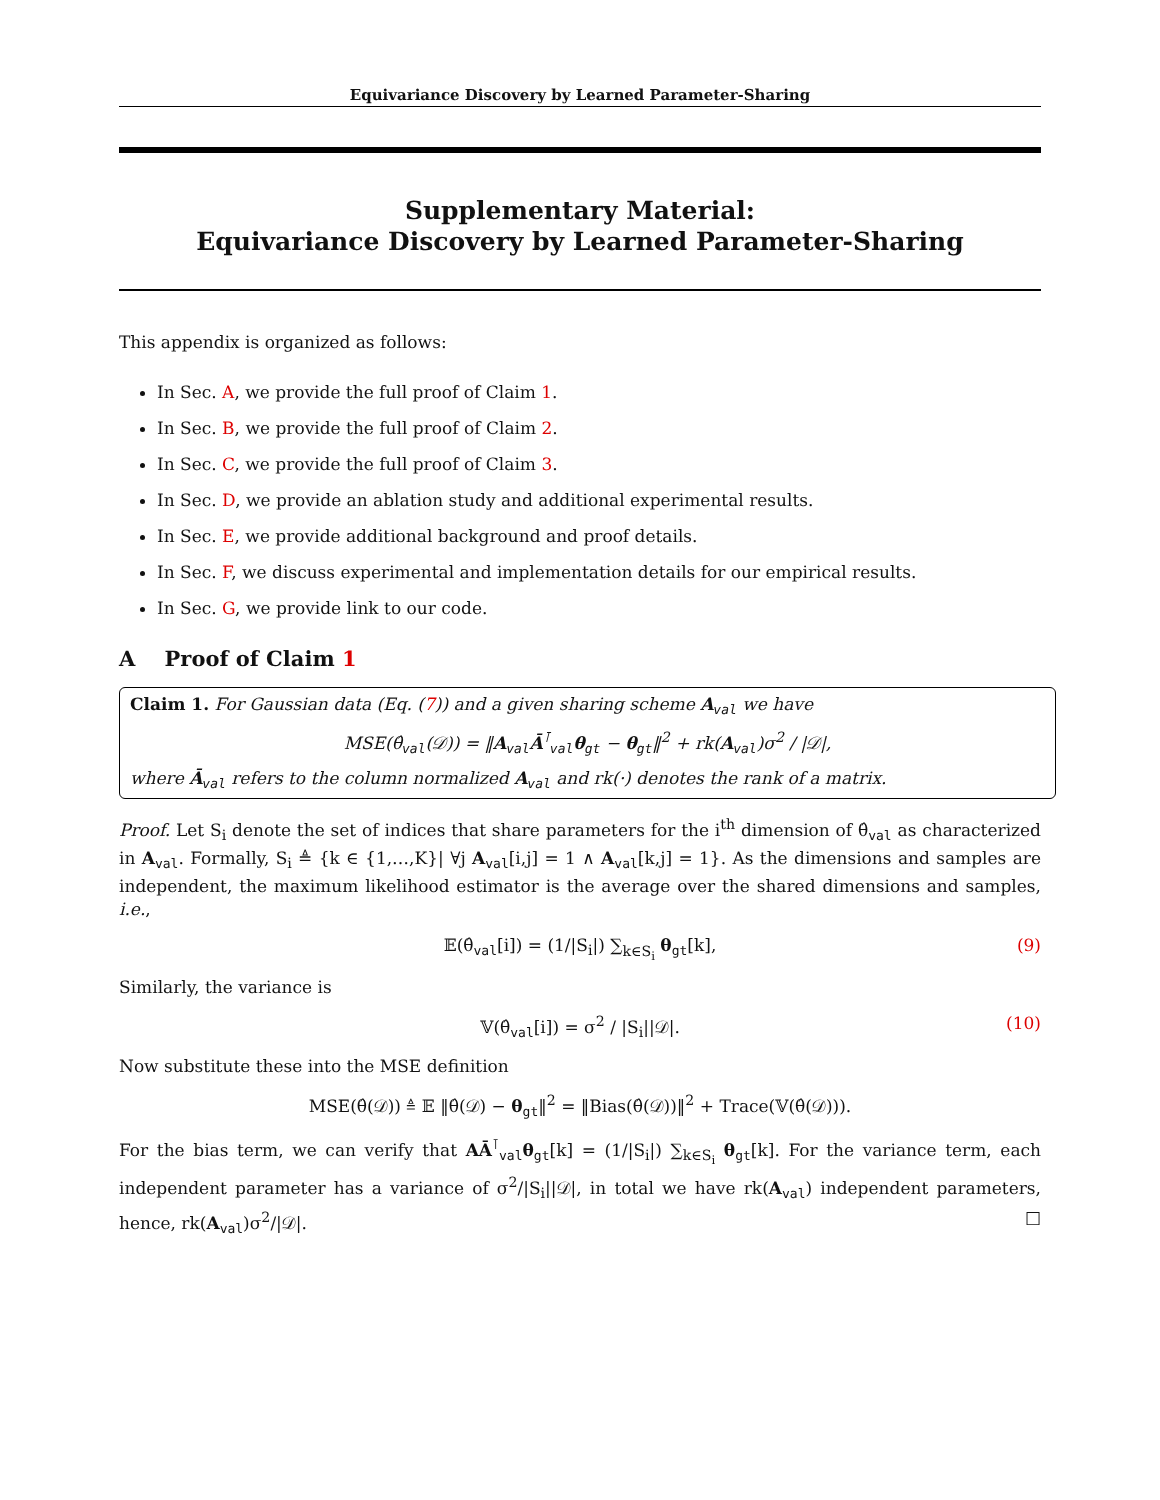Equivariance Discovery by Learned Parameter-Sharing
Supplementary Material:
Equivariance Discovery by Learned Parameter-Sharing
This appendix is organized as follows:
In Sec. A, we provide the full proof of Claim 1.
In Sec. B, we provide the full proof of Claim 2.
In Sec. C, we provide the full proof of Claim 3.
In Sec. D, we provide an ablation study and additional experimental results.
In Sec. E, we provide additional background and proof details.
In Sec. F, we discuss experimental and implementation details for our empirical results.
In Sec. G, we provide link to our code.
A Proof of Claim 1
Claim 1. For Gaussian data (Eq. (7)) and a given sharing scheme A<sub>val</sub> we have
MSE(θ̂<sub>val</sub>(𝒟)) = ‖A<sub>val</sub>Ā<sup>⊺</sup><sub>val</sub>θ<sub>gt</sub> − θ<sub>gt</sub>‖<sup>2</sup> + rk(A<sub>val</sub>)σ<sup>2</sup> / |𝒟|,
where Ā<sub>val</sub> refers to the column normalized A<sub>val</sub> and rk(·) denotes the rank of a matrix.
Proof. Let S<sub>i</sub> denote the set of indices that share parameters for the i<sup>th</sup> dimension of θ̂<sub>val</sub> as characterized in A<sub>val</sub>. Formally, S<sub>i</sub> ≜ {k ∈ {1,…,K}| ∀j A<sub>val</sub>[i,j] = 1 ∧ A<sub>val</sub>[k,j] = 1}. As the dimensions and samples are independent, the maximum likelihood estimator is the average over the shared dimensions and samples, i.e.,
𝔼(θ̂<sub>val</sub>[i]) = (1/|S<sub>i</sub>|) ∑<sub>k∈S<sub>i</sub></sub> θ<sub>gt</sub>[k], (9)
Similarly, the variance is
𝕍(θ̂<sub>val</sub>[i]) = σ<sup>2</sup> / |S<sub>i</sub>||𝒟|. (10)
Now substitute these into the MSE definition
MSE(θ̂(𝒟)) ≜ 𝔼 ‖θ̂(𝒟) − θ<sub>gt</sub>‖<sup>2</sup> = ‖Bias(θ̂(𝒟))‖<sup>2</sup> + Trace(𝕍(θ̂(𝒟))).
For the bias term, we can verify that AĀ<sup>⊺</sup><sub>val</sub>θ<sub>gt</sub>[k] = (1/|S<sub>i</sub>|) ∑<sub>k∈S<sub>i</sub></sub> θ<sub>gt</sub>[k]. For the variance term, each independent parameter has a variance of σ<sup>2</sup>/|S<sub>i</sub>||𝒟|, in total we have rk(A<sub>val</sub>) independent parameters, hence, rk(A<sub>val</sub>)σ<sup>2</sup>/|𝒟|. □